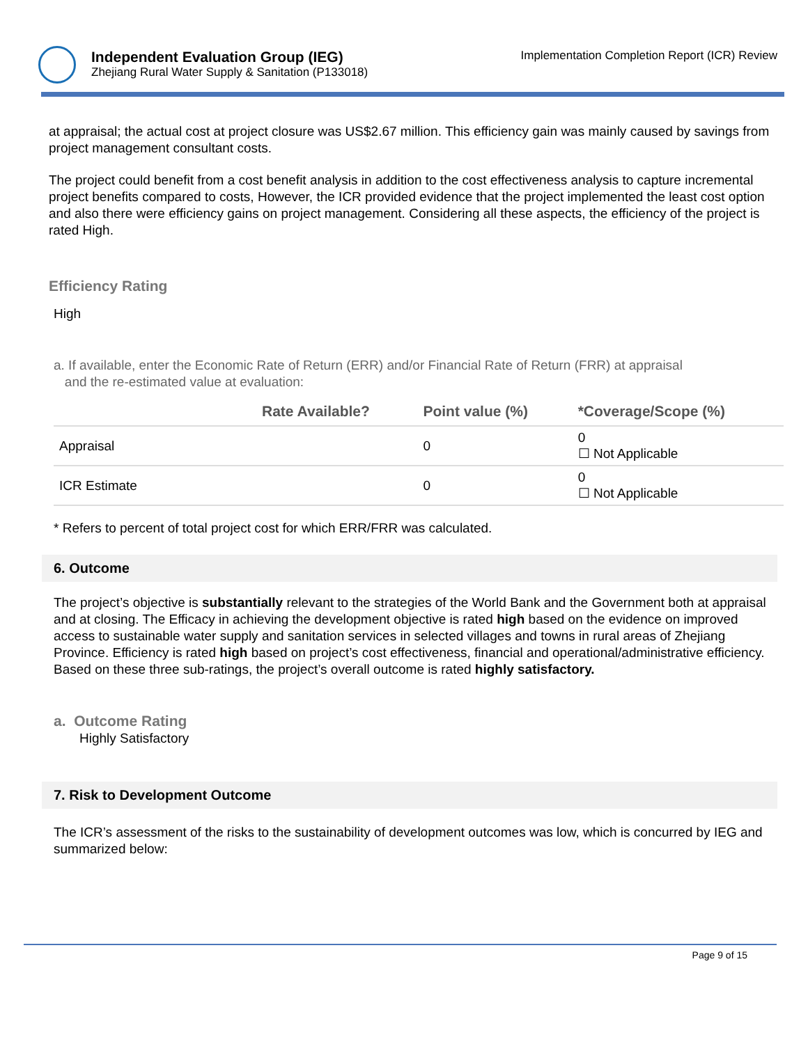Independent Evaluation Group (IEG)
Zhejiang Rural Water Supply & Sanitation (P133018)
Implementation Completion Report (ICR) Review
at appraisal; the actual cost at project closure was US$2.67 million. This efficiency gain was mainly caused by savings from project management consultant costs.
The project could benefit from a cost benefit analysis in addition to the cost effectiveness analysis to capture incremental project benefits compared to costs, However, the ICR provided evidence that the project implemented the least cost option and also there were efficiency gains on project management. Considering all these aspects, the efficiency of the project is rated High.
Efficiency Rating
High
a. If available, enter the Economic Rate of Return (ERR) and/or Financial Rate of Return (FRR) at appraisal
and the re-estimated value at evaluation:
| | Rate Available? | Point value (%) | *Coverage/Scope (%) |
| --- | --- | --- | --- |
| Appraisal | | 0 | 0 ☐ Not Applicable |
| ICR Estimate | | 0 | 0 ☐ Not Applicable |
* Refers to percent of total project cost for which ERR/FRR was calculated.
6. Outcome
The project’s objective is substantially relevant to the strategies of the World Bank and the Government both at appraisal and at closing. The Efficacy in achieving the development objective is rated high based on the evidence on improved access to sustainable water supply and sanitation services in selected villages and towns in rural areas of Zhejiang Province. Efficiency is rated high based on project’s cost effectiveness, financial and operational/administrative efficiency. Based on these three sub-ratings, the project’s overall outcome is rated highly satisfactory.
a. Outcome Rating
Highly Satisfactory
7. Risk to Development Outcome
The ICR’s assessment of the risks to the sustainability of development outcomes was low, which is concurred by IEG and summarized below:
Page 9 of 15